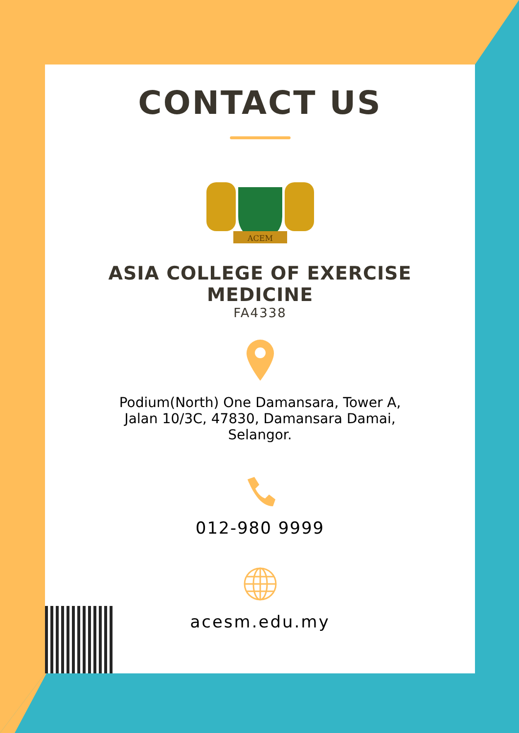CONTACT US
ACEM
ASIA COLLEGE OF EXERCISE
MEDICINE
FA4338
Podium(North) One Damansara, Tower A,
Jalan 10/3C, 47830, Damansara Damai,
Selangor.
012-980 9999
acesm.edu.my